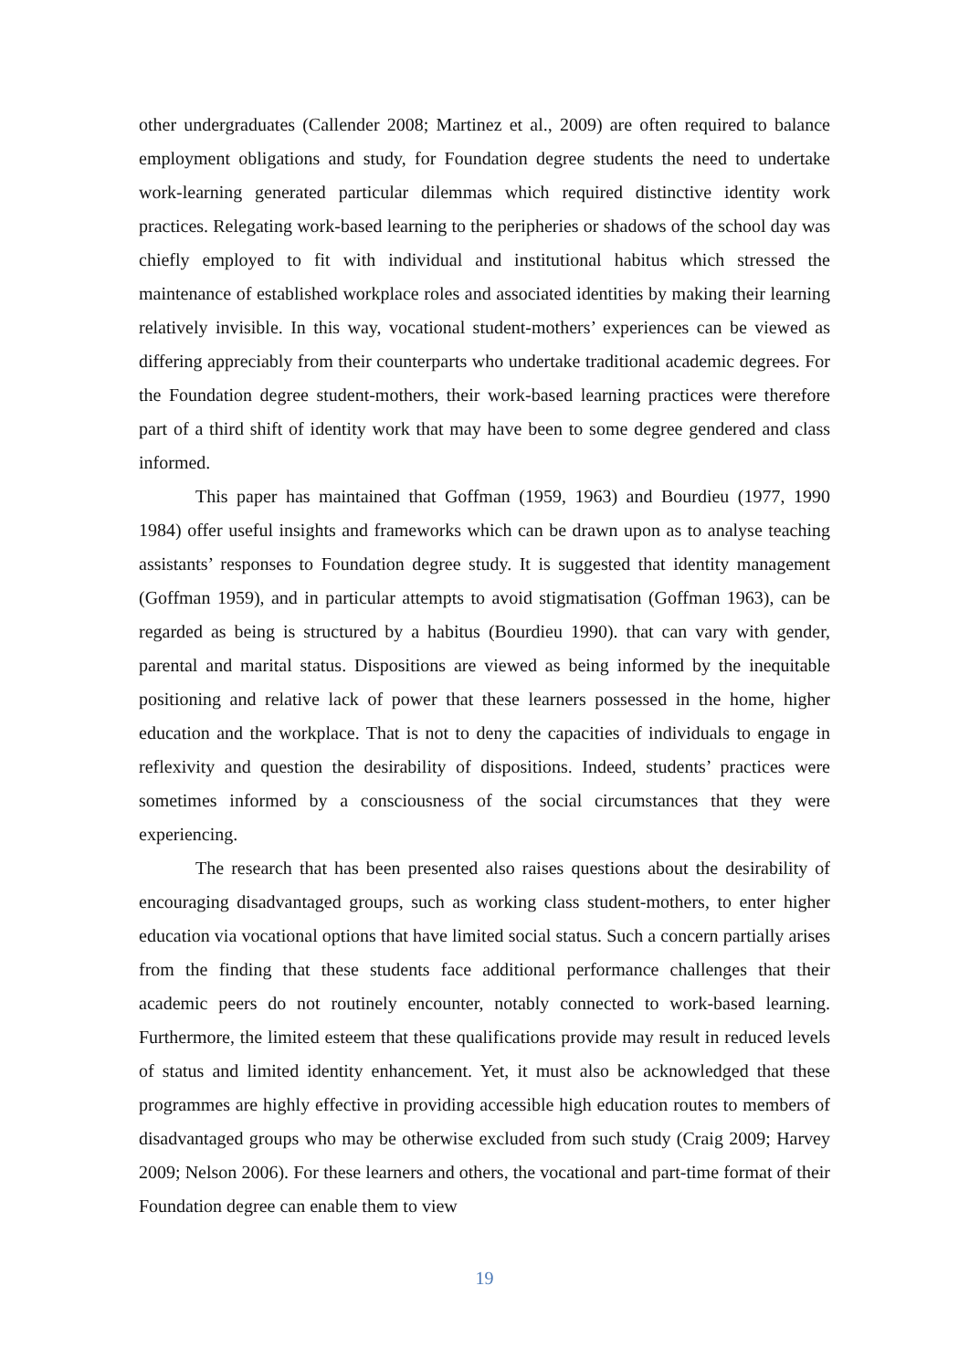other undergraduates (Callender 2008; Martinez et al., 2009) are often required to balance employment obligations and study, for Foundation degree students the need to undertake work-learning generated particular dilemmas which required distinctive identity work practices. Relegating work-based learning to the peripheries or shadows of the school day was chiefly employed to fit with individual and institutional habitus which stressed the maintenance of established workplace roles and associated identities by making their learning relatively invisible. In this way, vocational student-mothers’ experiences can be viewed as differing appreciably from their counterparts who undertake traditional academic degrees. For the Foundation degree student-mothers, their work-based learning practices were therefore part of a third shift of identity work that may have been to some degree gendered and class informed.
This paper has maintained that Goffman (1959, 1963) and Bourdieu (1977, 1990 1984) offer useful insights and frameworks which can be drawn upon as to analyse teaching assistants’ responses to Foundation degree study. It is suggested that identity management (Goffman 1959), and in particular attempts to avoid stigmatisation (Goffman 1963), can be regarded as being is structured by a habitus (Bourdieu 1990). that can vary with gender, parental and marital status. Dispositions are viewed as being informed by the inequitable positioning and relative lack of power that these learners possessed in the home, higher education and the workplace. That is not to deny the capacities of individuals to engage in reflexivity and question the desirability of dispositions. Indeed, students’ practices were sometimes informed by a consciousness of the social circumstances that they were experiencing.
The research that has been presented also raises questions about the desirability of encouraging disadvantaged groups, such as working class student-mothers, to enter higher education via vocational options that have limited social status. Such a concern partially arises from the finding that these students face additional performance challenges that their academic peers do not routinely encounter, notably connected to work-based learning. Furthermore, the limited esteem that these qualifications provide may result in reduced levels of status and limited identity enhancement. Yet, it must also be acknowledged that these programmes are highly effective in providing accessible high education routes to members of disadvantaged groups who may be otherwise excluded from such study (Craig 2009; Harvey 2009; Nelson 2006). For these learners and others, the vocational and part-time format of their Foundation degree can enable them to view
19